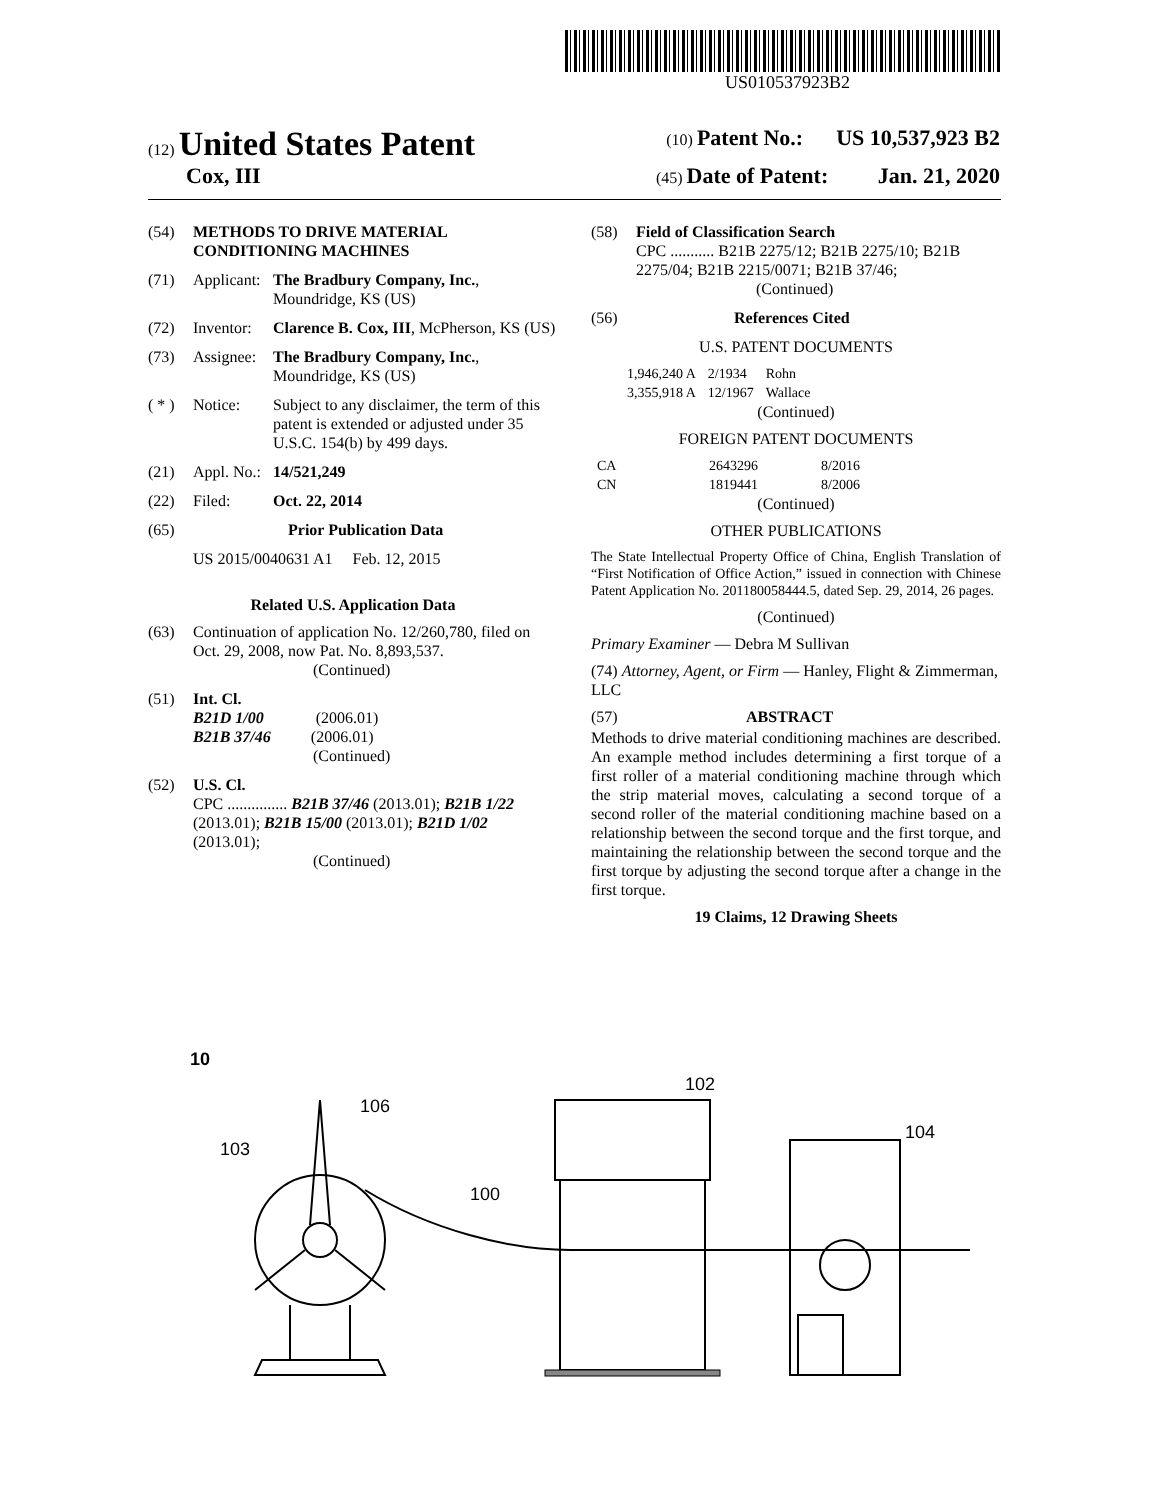US010537923B2
(12) United States Patent
(10) Patent No.: US 10,537,923 B2
Cox, III
(45) Date of Patent: Jan. 21, 2020
(54) METHODS TO DRIVE MATERIAL CONDITIONING MACHINES
(71) Applicant: The Bradbury Company, Inc., Moundridge, KS (US)
(72) Inventor: Clarence B. Cox, III, McPherson, KS (US)
(73) Assignee: The Bradbury Company, Inc., Moundridge, KS (US)
( * ) Notice: Subject to any disclaimer, the term of this patent is extended or adjusted under 35 U.S.C. 154(b) by 499 days.
(21) Appl. No.: 14/521,249
(22) Filed: Oct. 22, 2014
(65) Prior Publication Data
US 2015/0040631 A1 Feb. 12, 2015
Related U.S. Application Data
(63) Continuation of application No. 12/260,780, filed on Oct. 29, 2008, now Pat. No. 8,893,537.
(Continued)
(51) Int. Cl.
B21D 1/00 (2006.01)
B21B 37/46 (2006.01)
(Continued)
(52) U.S. Cl.
CPC ............... B21B 37/46 (2013.01); B21B 1/22 (2013.01); B21B 15/00 (2013.01); B21D 1/02 (2013.01);
(Continued)
(58) Field of Classification Search
CPC ........... B21B 2275/12; B21B 2275/10; B21B 2275/04; B21B 2215/0071; B21B 37/46;
(Continued)
(56) References Cited
U.S. PATENT DOCUMENTS
| 1,946,240 A | 2/1934 | Rohn |
| 3,355,918 A | 12/1967 | Wallace |
(Continued)
FOREIGN PATENT DOCUMENTS
| CA | 2643296 | 8/2016 |
| CN | 1819441 | 8/2006 |
(Continued)
OTHER PUBLICATIONS
The State Intellectual Property Office of China, English Translation of “First Notification of Office Action,” issued in connection with Chinese Patent Application No. 201180058444.5, dated Sep. 29, 2014, 26 pages.
(Continued)
Primary Examiner — Debra M Sullivan
(74) Attorney, Agent, or Firm — Hanley, Flight & Zimmerman, LLC
(57) ABSTRACT
Methods to drive material conditioning machines are described. An example method includes determining a first torque of a first roller of a material conditioning machine through which the strip material moves, calculating a second torque of a second roller of the material conditioning machine based on a relationship between the second torque and the first torque, and maintaining the relationship between the second torque and the first torque by adjusting the second torque after a change in the first torque.
19 Claims, 12 Drawing Sheets
10
103
106
102
104
100